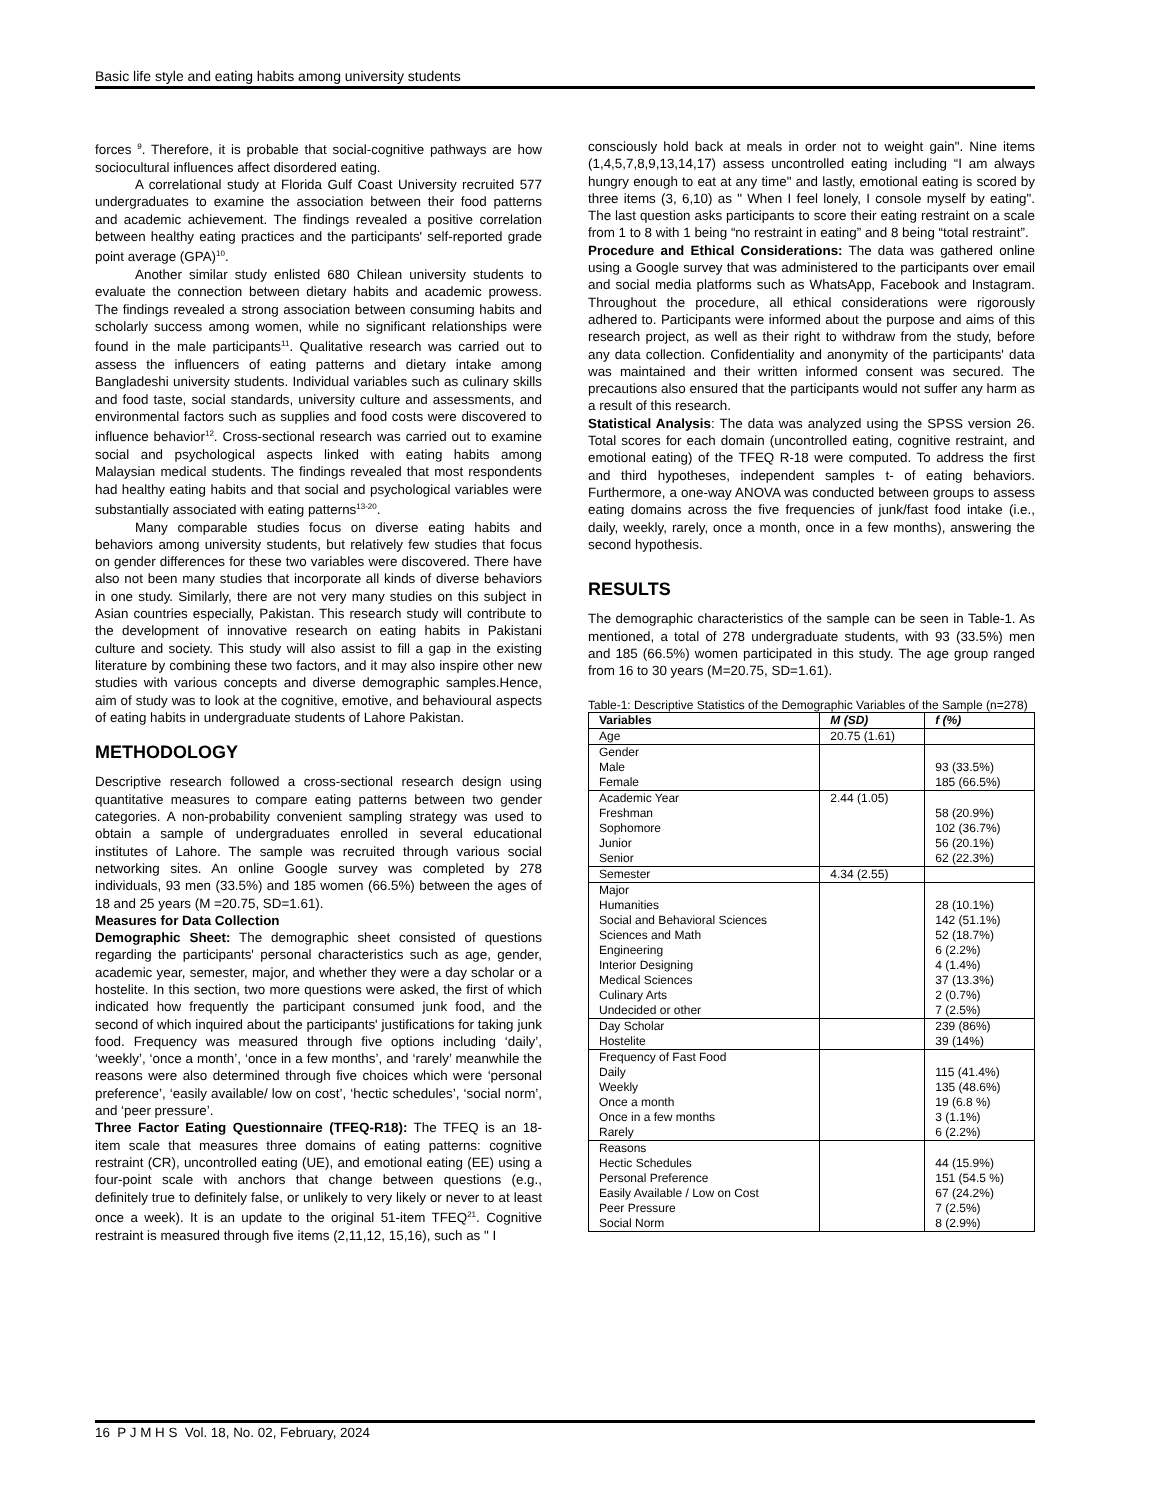Basic life style and eating habits among university students
forces <sup>9</sup>. Therefore, it is probable that social-cognitive pathways are how sociocultural influences affect disordered eating.
A correlational study at Florida Gulf Coast University recruited 577 undergraduates to examine the association between their food patterns and academic achievement. The findings revealed a positive correlation between healthy eating practices and the participants' self-reported grade point average (GPA)<sup>10</sup>.
Another similar study enlisted 680 Chilean university students to evaluate the connection between dietary habits and academic prowess. The findings revealed a strong association between consuming habits and scholarly success among women, while no significant relationships were found in the male participants<sup>11</sup>. Qualitative research was carried out to assess the influencers of eating patterns and dietary intake among Bangladeshi university students. Individual variables such as culinary skills and food taste, social standards, university culture and assessments, and environmental factors such as supplies and food costs were discovered to influence behavior<sup>12</sup>. Cross-sectional research was carried out to examine social and psychological aspects linked with eating habits among Malaysian medical students. The findings revealed that most respondents had healthy eating habits and that social and psychological variables were substantially associated with eating patterns<sup>13-20</sup>.
Many comparable studies focus on diverse eating habits and behaviors among university students, but relatively few studies that focus on gender differences for these two variables were discovered. There have also not been many studies that incorporate all kinds of diverse behaviors in one study. Similarly, there are not very many studies on this subject in Asian countries especially, Pakistan. This research study will contribute to the development of innovative research on eating habits in Pakistani culture and society. This study will also assist to fill a gap in the existing literature by combining these two factors, and it may also inspire other new studies with various concepts and diverse demographic samples.Hence, aim of study was to look at the cognitive, emotive, and behavioural aspects of eating habits in undergraduate students of Lahore Pakistan.
METHODOLOGY
Descriptive research followed a cross-sectional research design using quantitative measures to compare eating patterns between two gender categories. A non-probability convenient sampling strategy was used to obtain a sample of undergraduates enrolled in several educational institutes of Lahore. The sample was recruited through various social networking sites. An online Google survey was completed by 278 individuals, 93 men (33.5%) and 185 women (66.5%) between the ages of 18 and 25 years (M =20.75, SD=1.61).
Measures for Data Collection
Demographic Sheet: The demographic sheet consisted of questions regarding the participants' personal characteristics such as age, gender, academic year, semester, major, and whether they were a day scholar or a hostelite. In this section, two more questions were asked, the first of which indicated how frequently the participant consumed junk food, and the second of which inquired about the participants' justifications for taking junk food. Frequency was measured through five options including ‘daily’, ‘weekly’, ‘once a month’, ‘once in a few months’, and ‘rarely’ meanwhile the reasons were also determined through five choices which were ‘personal preference’, ‘easily available/ low on cost’, ‘hectic schedules’, ‘social norm’, and ‘peer pressure’.
Three Factor Eating Questionnaire (TFEQ-R18): The TFEQ is an 18-item scale that measures three domains of eating patterns: cognitive restraint (CR), uncontrolled eating (UE), and emotional eating (EE) using a four-point scale with anchors that change between questions (e.g., definitely true to definitely false, or unlikely to very likely or never to at least once a week). It is an update to the original 51-item TFEQ<sup>21</sup>. Cognitive restraint is measured through five items (2,11,12, 15,16), such as " I
consciously hold back at meals in order not to weight gain". Nine items (1,4,5,7,8,9,13,14,17) assess uncontrolled eating including “I am always hungry enough to eat at any time" and lastly, emotional eating is scored by three items (3, 6,10) as " When I feel lonely, I console myself by eating". The last question asks participants to score their eating restraint on a scale from 1 to 8 with 1 being “no restraint in eating” and 8 being “total restraint”.
Procedure and Ethical Considerations: The data was gathered online using a Google survey that was administered to the participants over email and social media platforms such as WhatsApp, Facebook and Instagram. Throughout the procedure, all ethical considerations were rigorously adhered to. Participants were informed about the purpose and aims of this research project, as well as their right to withdraw from the study, before any data collection. Confidentiality and anonymity of the participants' data was maintained and their written informed consent was secured. The precautions also ensured that the participants would not suffer any harm as a result of this research.
Statistical Analysis: The data was analyzed using the SPSS version 26. Total scores for each domain (uncontrolled eating, cognitive restraint, and emotional eating) of the TFEQ R-18 were computed. To address the first and third hypotheses, independent samples t- of eating behaviors. Furthermore, a one-way ANOVA was conducted between groups to assess eating domains across the five frequencies of junk/fast food intake (i.e., daily, weekly, rarely, once a month, once in a few months), answering the second hypothesis.
RESULTS
The demographic characteristics of the sample can be seen in Table-1. As mentioned, a total of 278 undergraduate students, with 93 (33.5%) men and 185 (66.5%) women participated in this study. The age group ranged from 16 to 30 years (M=20.75, SD=1.61).
Table-1: Descriptive Statistics of the Demographic Variables of the Sample (n=278)
| Variables | M (SD) | f (%) |
| --- | --- | --- |
| Age | 20.75 (1.61) | |
| Gender Male Female | | 93 (33.5%) 185 (66.5%) |
| Academic Year Freshman Sophomore Junior Senior | 2.44 (1.05) | 58 (20.9%) 102 (36.7%) 56 (20.1%) 62 (22.3%) |
| Semester | 4.34 (2.55) | |
| Major Humanities Social and Behavioral Sciences Sciences and Math Engineering Interior Designing Medical Sciences Culinary Arts Undecided or other | | 28 (10.1%) 142 (51.1%) 52 (18.7%) 6 (2.2%) 4 (1.4%) 37 (13.3%) 2 (0.7%) 7 (2.5%) |
| Day Scholar Hostelite | | 239 (86%) 39 (14%) |
| Frequency of Fast Food Daily Weekly Once a month Once in a few months Rarely | | 115 (41.4%) 135 (48.6%) 19 (6.8 %) 3 (1.1%) 6 (2.2%) |
| Reasons Hectic Schedules Personal Preference Easily Available / Low on Cost Peer Pressure Social Norm | | 44 (15.9%) 151 (54.5 %) 67 (24.2%) 7 (2.5%) 8 (2.9%) |
16 P J M H S Vol. 18, No. 02, February, 2024